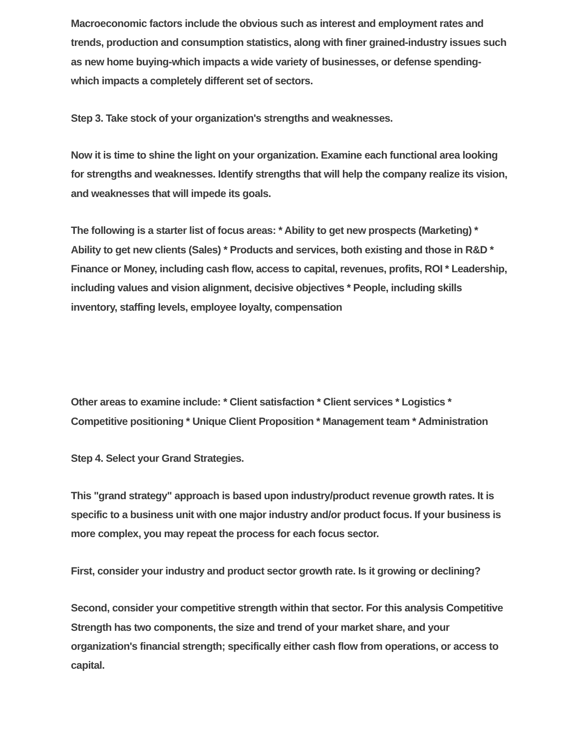Macroeconomic factors include the obvious such as interest and employment rates and trends, production and consumption statistics, along with finer grained-industry issues such as new home buying-which impacts a wide variety of businesses, or defense spending-which impacts a completely different set of sectors.
Step 3. Take stock of your organization's strengths and weaknesses.
Now it is time to shine the light on your organization. Examine each functional area looking for strengths and weaknesses. Identify strengths that will help the company realize its vision, and weaknesses that will impede its goals.
The following is a starter list of focus areas: * Ability to get new prospects (Marketing) * Ability to get new clients (Sales) * Products and services, both existing and those in R&D * Finance or Money, including cash flow, access to capital, revenues, profits, ROI * Leadership, including values and vision alignment, decisive objectives * People, including skills inventory, staffing levels, employee loyalty, compensation
Other areas to examine include: * Client satisfaction * Client services * Logistics * Competitive positioning * Unique Client Proposition * Management team * Administration
Step 4. Select your Grand Strategies.
This "grand strategy" approach is based upon industry/product revenue growth rates. It is specific to a business unit with one major industry and/or product focus. If your business is more complex, you may repeat the process for each focus sector.
First, consider your industry and product sector growth rate. Is it growing or declining?
Second, consider your competitive strength within that sector. For this analysis Competitive Strength has two components, the size and trend of your market share, and your organization's financial strength; specifically either cash flow from operations, or access to capital.